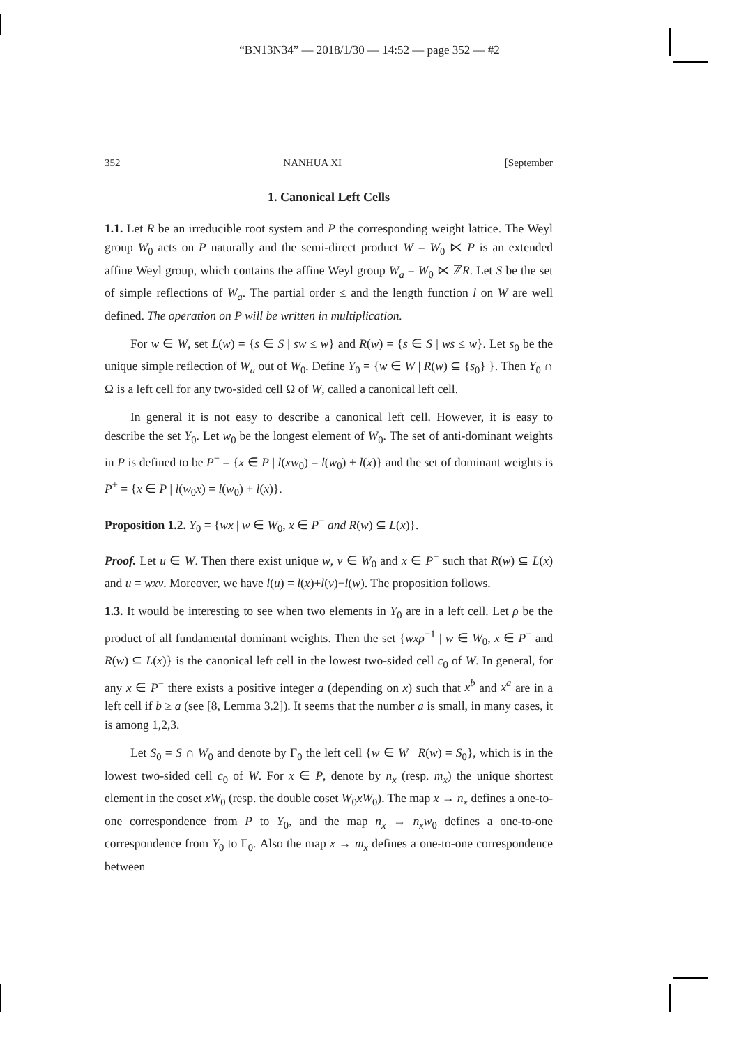“BN13N34” — 2018/1/30 — 14:52 — page 352 — #2
352 NANHUA XI [September
1. Canonical Left Cells
1.1. Let R be an irreducible root system and P the corresponding weight lattice. The Weyl group W<sub>0</sub> acts on P naturally and the semi-direct product W = W<sub>0</sub> ⋉ P is an extended affine Weyl group, which contains the affine Weyl group W<sub>a</sub> = W<sub>0</sub> ⋉ ℤR. Let S be the set of simple reflections of W<sub>a</sub>. The partial order ≤ and the length function l on W are well defined. The operation on P will be written in multiplication.
For w ∈ W, set L(w) = {s ∈ S | sw ≤ w} and R(w) = {s ∈ S | ws ≤ w}. Let s<sub>0</sub> be the unique simple reflection of W<sub>a</sub> out of W<sub>0</sub>. Define Y<sub>0</sub> = {w ∈ W | R(w) ⊆ {s<sub>0</sub>} }. Then Y<sub>0</sub> ∩ Ω is a left cell for any two-sided cell Ω of W, called a canonical left cell.
In general it is not easy to describe a canonical left cell. However, it is easy to describe the set Y<sub>0</sub>. Let w<sub>0</sub> be the longest element of W<sub>0</sub>. The set of anti-dominant weights in P is defined to be P<sup>−</sup> = {x ∈ P | l(xw<sub>0</sub>) = l(w<sub>0</sub>) + l(x)} and the set of dominant weights is P<sup>+</sup> = {x ∈ P | l(w<sub>0</sub>x) = l(w<sub>0</sub>) + l(x)}.
Proposition 1.2. Y<sub>0</sub> = {wx | w ∈ W<sub>0</sub>, x ∈ P<sup>−</sup> and R(w) ⊆ L(x)}.
Proof. Let u ∈ W. Then there exist unique w, v ∈ W<sub>0</sub> and x ∈ P<sup>−</sup> such that R(w) ⊆ L(x) and u = wxv. Moreover, we have l(u) = l(x)+l(v)−l(w). The proposition follows.
1.3. It would be interesting to see when two elements in Y<sub>0</sub> are in a left cell. Let ρ be the product of all fundamental dominant weights. Then the set {wxρ<sup>−1</sup> | w ∈ W<sub>0</sub>, x ∈ P<sup>−</sup> and R(w) ⊆ L(x)} is the canonical left cell in the lowest two-sided cell c<sub>0</sub> of W. In general, for any x ∈ P<sup>−</sup> there exists a positive integer a (depending on x) such that x<sup>b</sup> and x<sup>a</sup> are in a left cell if b ≥ a (see [8, Lemma 3.2]). It seems that the number a is small, in many cases, it is among 1,2,3.
Let S<sub>0</sub> = S ∩ W<sub>0</sub> and denote by Γ<sub>0</sub> the left cell {w ∈ W | R(w) = S<sub>0</sub>}, which is in the lowest two-sided cell c<sub>0</sub> of W. For x ∈ P, denote by n<sub>x</sub> (resp. m<sub>x</sub>) the unique shortest element in the coset xW<sub>0</sub> (resp. the double coset W<sub>0</sub>xW<sub>0</sub>). The map x → n<sub>x</sub> defines a one-to-one correspondence from P to Y<sub>0</sub>, and the map n<sub>x</sub> → n<sub>x</sub>w<sub>0</sub> defines a one-to-one correspondence from Y<sub>0</sub> to Γ<sub>0</sub>. Also the map x → m<sub>x</sub> defines a one-to-one correspondence between